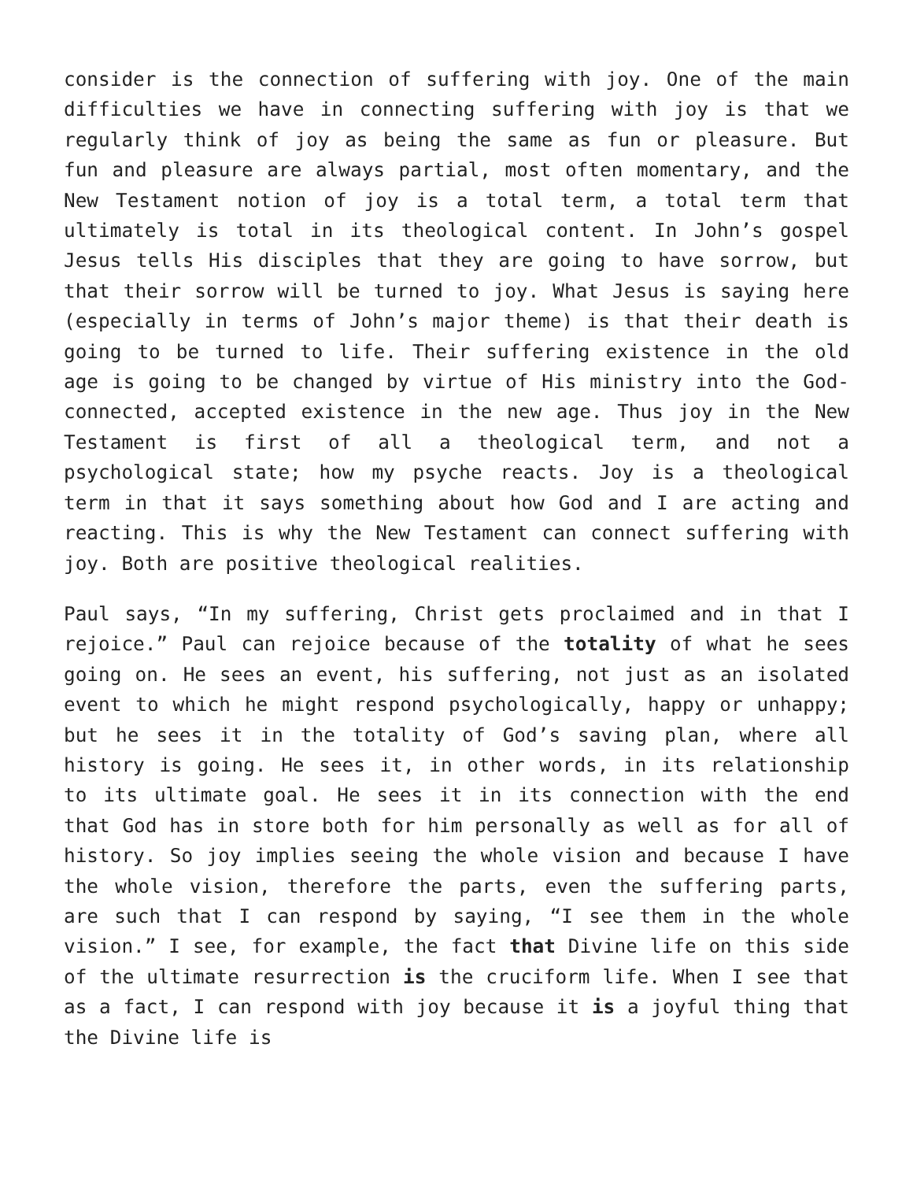consider is the connection of suffering with joy. One of the main difficulties we have in connecting suffering with joy is that we regularly think of joy as being the same as fun or pleasure. But fun and pleasure are always partial, most often momentary, and the New Testament notion of joy is a total term, a total term that ultimately is total in its theological content. In John’s gospel Jesus tells His disciples that they are going to have sorrow, but that their sorrow will be turned to joy. What Jesus is saying here (especially in terms of John’s major theme) is that their death is going to be turned to life. Their suffering existence in the old age is going to be changed by virtue of His ministry into the God-connected, accepted existence in the new age. Thus joy in the New Testament is first of all a theological term, and not a psychological state; how my psyche reacts. Joy is a theological term in that it says something about how God and I are acting and reacting. This is why the New Testament can connect suffering with joy. Both are positive theological realities.
Paul says, “In my suffering, Christ gets proclaimed and in that I rejoice.” Paul can rejoice because of the totality of what he sees going on. He sees an event, his suffering, not just as an isolated event to which he might respond psychologically, happy or unhappy; but he sees it in the totality of God’s saving plan, where all history is going. He sees it, in other words, in its relationship to its ultimate goal. He sees it in its connection with the end that God has in store both for him personally as well as for all of history. So joy implies seeing the whole vision and because I have the whole vision, therefore the parts, even the suffering parts, are such that I can respond by saying, “I see them in the whole vision.” I see, for example, the fact that Divine life on this side of the ultimate resurrection is the cruciform life. When I see that as a fact, I can respond with joy because it is a joyful thing that the Divine life is